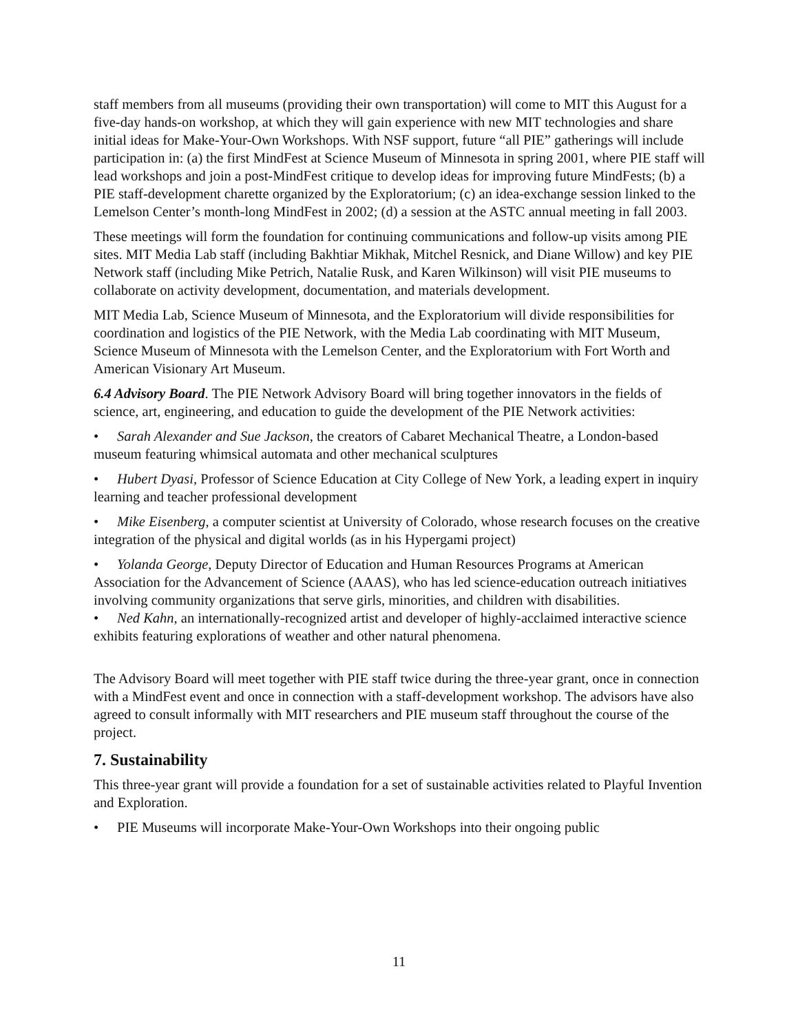staff members from all museums (providing their own transportation) will come to MIT this August for a five-day hands-on workshop, at which they will gain experience with new MIT technologies and share initial ideas for Make-Your-Own Workshops. With NSF support, future “all PIE” gatherings will include participation in: (a) the first MindFest at Science Museum of Minnesota in spring 2001, where PIE staff will lead workshops and join a post-MindFest critique to develop ideas for improving future MindFests; (b) a PIE staff-development charette organized by the Exploratorium; (c) an idea-exchange session linked to the Lemelson Center’s month-long MindFest in 2002; (d) a session at the ASTC annual meeting in fall 2003.
These meetings will form the foundation for continuing communications and follow-up visits among PIE sites. MIT Media Lab staff (including Bakhtiar Mikhak, Mitchel Resnick, and Diane Willow) and key PIE Network staff (including Mike Petrich, Natalie Rusk, and Karen Wilkinson) will visit PIE museums to collaborate on activity development, documentation, and materials development.
MIT Media Lab, Science Museum of Minnesota, and the Exploratorium will divide responsibilities for coordination and logistics of the PIE Network, with the Media Lab coordinating with MIT Museum, Science Museum of Minnesota with the Lemelson Center, and the Exploratorium with Fort Worth and American Visionary Art Museum.
6.4 Advisory Board. The PIE Network Advisory Board will bring together innovators in the fields of science, art, engineering, and education to guide the development of the PIE Network activities:
• Sarah Alexander and Sue Jackson, the creators of Cabaret Mechanical Theatre, a London-based museum featuring whimsical automata and other mechanical sculptures
• Hubert Dyasi, Professor of Science Education at City College of New York, a leading expert in inquiry learning and teacher professional development
• Mike Eisenberg, a computer scientist at University of Colorado, whose research focuses on the creative integration of the physical and digital worlds (as in his Hypergami project)
• Yolanda George, Deputy Director of Education and Human Resources Programs at American Association for the Advancement of Science (AAAS), who has led science-education outreach initiatives involving community organizations that serve girls, minorities, and children with disabilities.
• Ned Kahn, an internationally-recognized artist and developer of highly-acclaimed interactive science exhibits featuring explorations of weather and other natural phenomena.
The Advisory Board will meet together with PIE staff twice during the three-year grant, once in connection with a MindFest event and once in connection with a staff-development workshop. The advisors have also agreed to consult informally with MIT researchers and PIE museum staff throughout the course of the project.
7. Sustainability
This three-year grant will provide a foundation for a set of sustainable activities related to Playful Invention and Exploration.
• PIE Museums will incorporate Make-Your-Own Workshops into their ongoing public
11